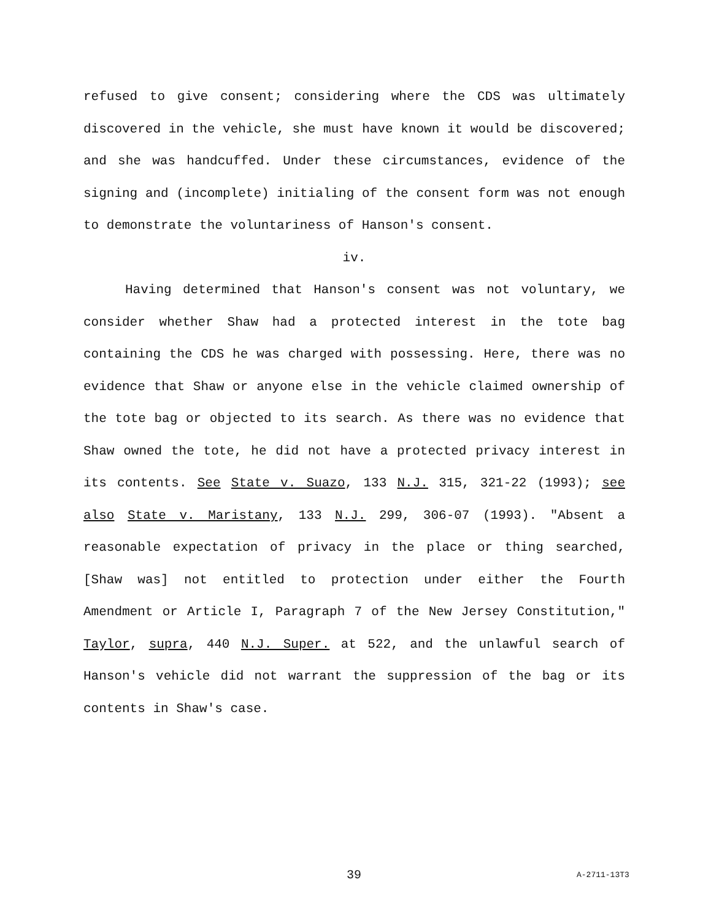refused to give consent; considering where the CDS was ultimately discovered in the vehicle, she must have known it would be discovered; and she was handcuffed. Under these circumstances, evidence of the signing and (incomplete) initialing of the consent form was not enough to demonstrate the voluntariness of Hanson's consent.
iv.
Having determined that Hanson's consent was not voluntary, we consider whether Shaw had a protected interest in the tote bag containing the CDS he was charged with possessing. Here, there was no evidence that Shaw or anyone else in the vehicle claimed ownership of the tote bag or objected to its search. As there was no evidence that Shaw owned the tote, he did not have a protected privacy interest in its contents. See State v. Suazo, 133 N.J. 315, 321-22 (1993); see also State v. Maristany, 133 N.J. 299, 306-07 (1993). "Absent a reasonable expectation of privacy in the place or thing searched, [Shaw was] not entitled to protection under either the Fourth Amendment or Article I, Paragraph 7 of the New Jersey Constitution," Taylor, supra, 440 N.J. Super. at 522, and the unlawful search of Hanson's vehicle did not warrant the suppression of the bag or its contents in Shaw's case.
39 A-2711-13T3